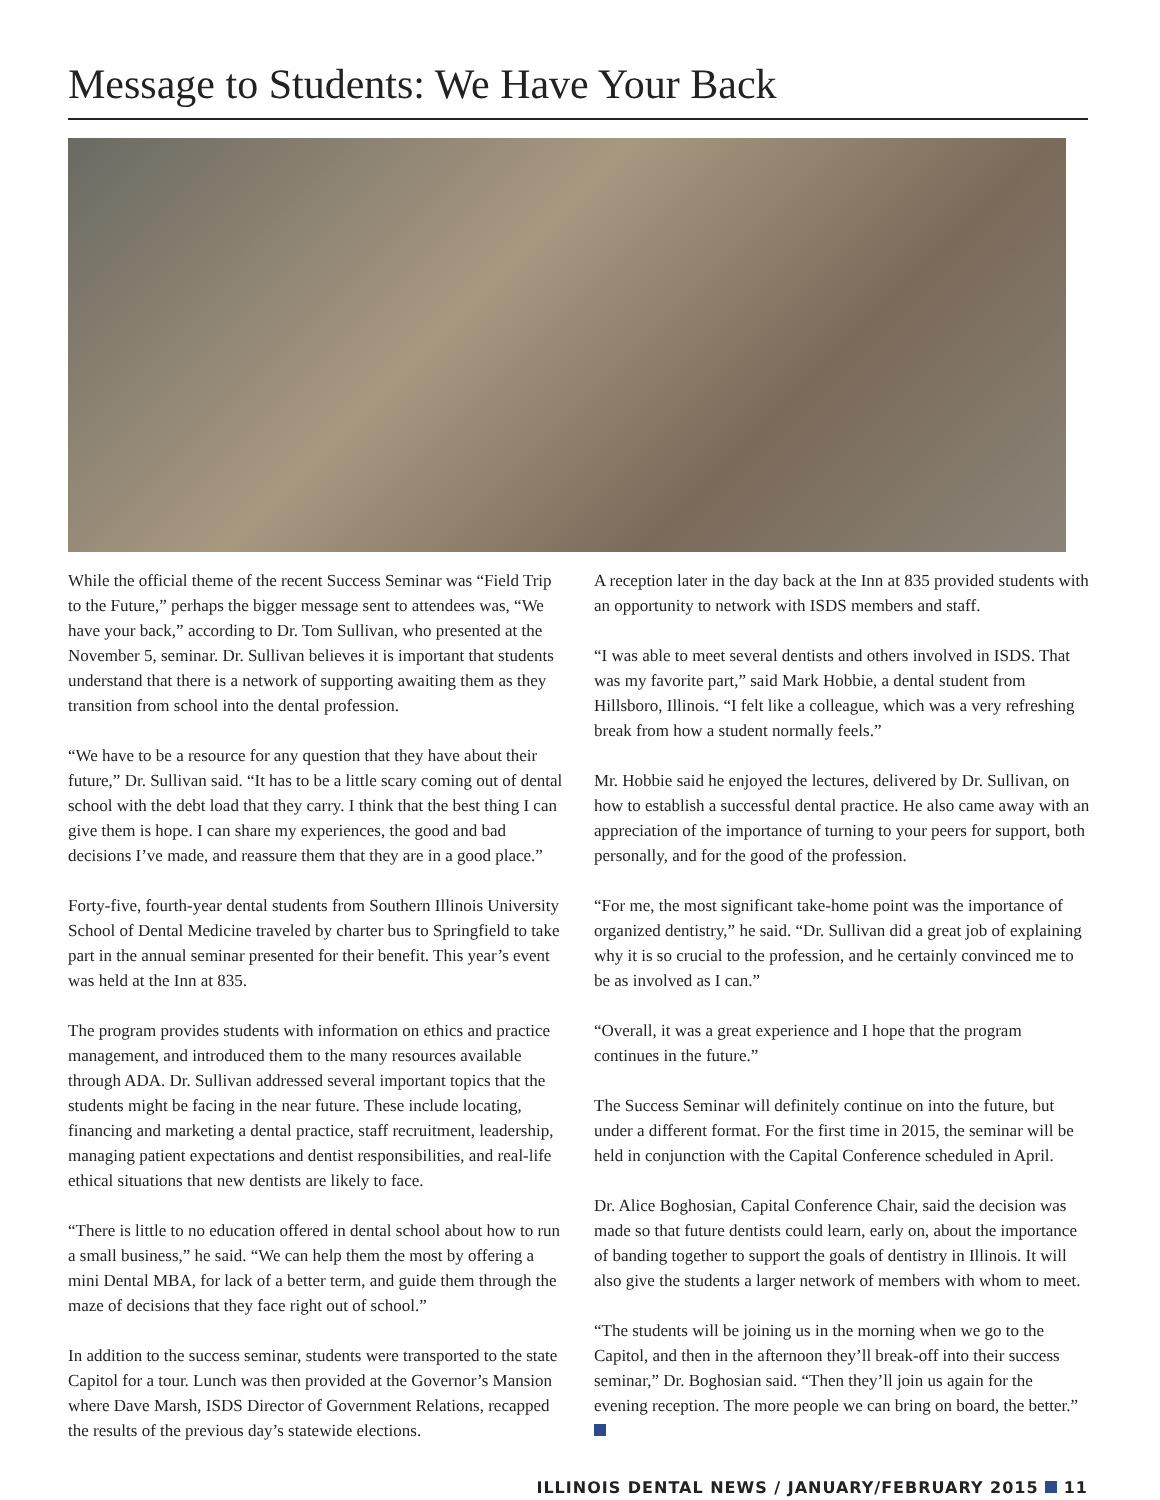Message to Students: We Have Your Back
While the official theme of the recent Success Seminar was “Field Trip to the Future,” perhaps the bigger message sent to attendees was, “We have your back,” according to Dr. Tom Sullivan, who presented at the November 5, seminar. Dr. Sullivan believes it is important that students understand that there is a network of supporting awaiting them as they transition from school into the dental profession.
“We have to be a resource for any question that they have about their future,” Dr. Sullivan said. “It has to be a little scary coming out of dental school with the debt load that they carry. I think that the best thing I can give them is hope. I can share my experiences, the good and bad decisions I’ve made, and reassure them that they are in a good place.”
Forty-five, fourth-year dental students from Southern Illinois University School of Dental Medicine traveled by charter bus to Springfield to take part in the annual seminar presented for their benefit. This year’s event was held at the Inn at 835.
The program provides students with information on ethics and practice management, and introduced them to the many resources available through ADA. Dr. Sullivan addressed several important topics that the students might be facing in the near future. These include locating, financing and marketing a dental practice, staff recruitment, leadership, managing patient expectations and dentist responsibilities, and real-life ethical situations that new dentists are likely to face.
“There is little to no education offered in dental school about how to run a small business,” he said. “We can help them the most by offering a mini Dental MBA, for lack of a better term, and guide them through the maze of decisions that they face right out of school.”
In addition to the success seminar, students were transported to the state Capitol for a tour. Lunch was then provided at the Governor’s Mansion where Dave Marsh, ISDS Director of Government Relations, recapped the results of the previous day’s statewide elections.
A reception later in the day back at the Inn at 835 provided students with an opportunity to network with ISDS members and staff.
“I was able to meet several dentists and others involved in ISDS. That was my favorite part,” said Mark Hobbie, a dental student from Hillsboro, Illinois. “I felt like a colleague, which was a very refreshing break from how a student normally feels.”
Mr. Hobbie said he enjoyed the lectures, delivered by Dr. Sullivan, on how to establish a successful dental practice. He also came away with an appreciation of the importance of turning to your peers for support, both personally, and for the good of the profession.
“For me, the most significant take-home point was the importance of organized dentistry,” he said. “Dr. Sullivan did a great job of explaining why it is so crucial to the profession, and he certainly convinced me to be as involved as I can.”
“Overall, it was a great experience and I hope that the program continues in the future.”
The Success Seminar will definitely continue on into the future, but under a different format. For the first time in 2015, the seminar will be held in conjunction with the Capital Conference scheduled in April.
Dr. Alice Boghosian, Capital Conference Chair, said the decision was made so that future dentists could learn, early on, about the importance of banding together to support the goals of dentistry in Illinois. It will also give the students a larger network of members with whom to meet.
“The students will be joining us in the morning when we go to the Capitol, and then in the afternoon they’ll break-off into their success seminar,” Dr. Boghosian said. “Then they’ll join us again for the evening reception. The more people we can bring on board, the better.”
ILLINOIS DENTAL NEWS / JANUARY/FEBRUARY 2015 11